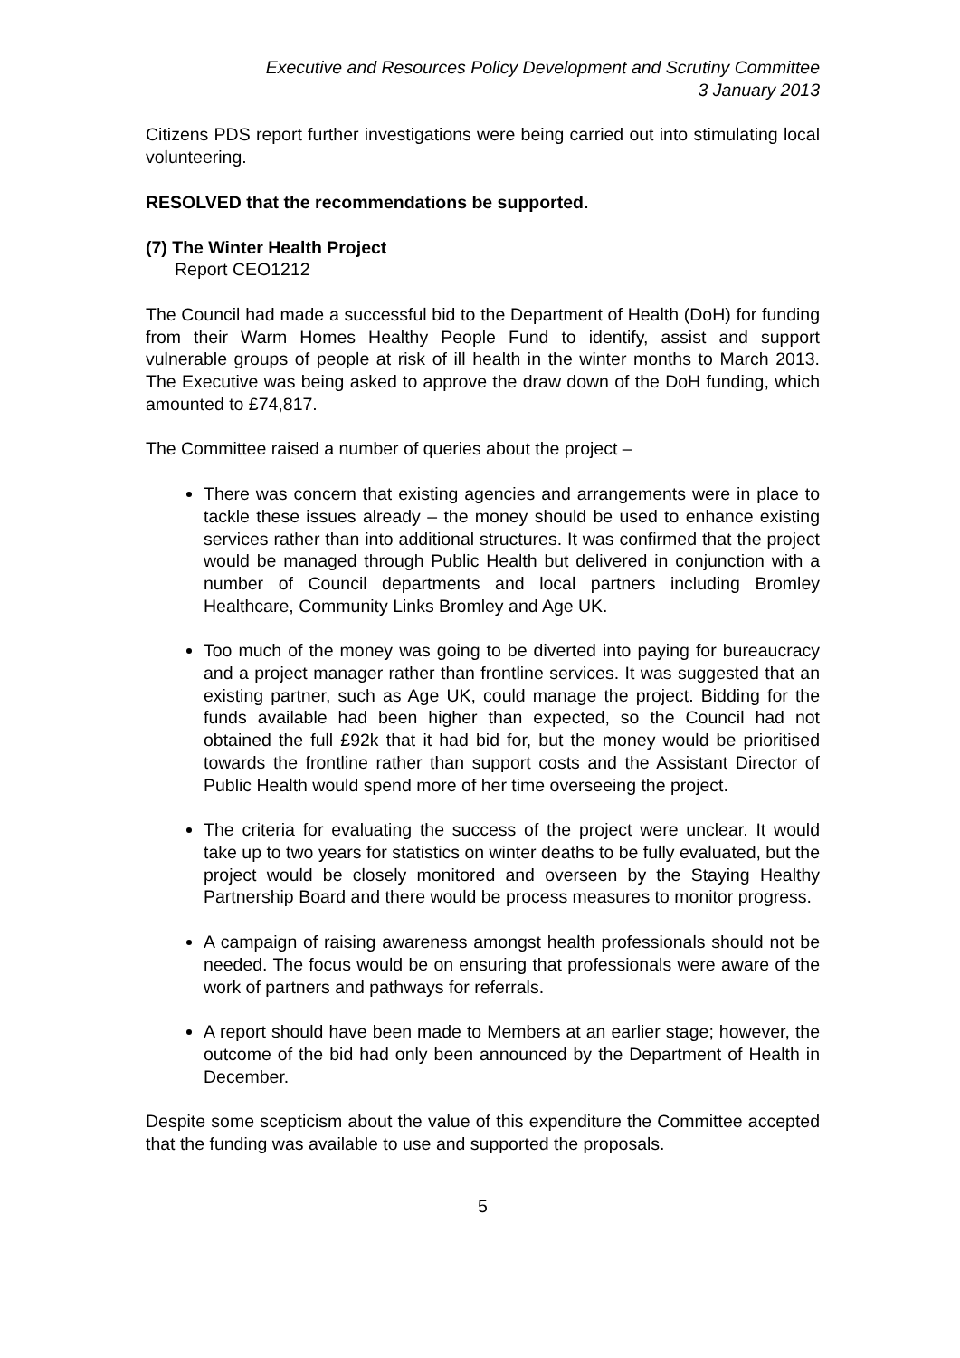Executive and Resources Policy Development and Scrutiny Committee
3 January 2013
Citizens PDS report further investigations were being carried out into stimulating local volunteering.
RESOLVED that the recommendations be supported.
(7) The Winter Health Project
Report CEO1212
The Council had made a successful bid to the Department of Health (DoH) for funding from their Warm Homes Healthy People Fund to identify, assist and support vulnerable groups of people at risk of ill health in the winter months to March 2013. The Executive was being asked to approve the draw down of the DoH funding, which amounted to £74,817.
The Committee raised a number of queries about the project –
There was concern that existing agencies and arrangements were in place to tackle these issues already – the money should be used to enhance existing services rather than into additional structures. It was confirmed that the project would be managed through Public Health but delivered in conjunction with a number of Council departments and local partners including Bromley Healthcare, Community Links Bromley and Age UK.
Too much of the money was going to be diverted into paying for bureaucracy and a project manager rather than frontline services. It was suggested that an existing partner, such as Age UK, could manage the project. Bidding for the funds available had been higher than expected, so the Council had not obtained the full £92k that it had bid for, but the money would be prioritised towards the frontline rather than support costs and the Assistant Director of Public Health would spend more of her time overseeing the project.
The criteria for evaluating the success of the project were unclear. It would take up to two years for statistics on winter deaths to be fully evaluated, but the project would be closely monitored and overseen by the Staying Healthy Partnership Board and there would be process measures to monitor progress.
A campaign of raising awareness amongst health professionals should not be needed. The focus would be on ensuring that professionals were aware of the work of partners and pathways for referrals.
A report should have been made to Members at an earlier stage; however, the outcome of the bid had only been announced by the Department of Health in December.
Despite some scepticism about the value of this expenditure the Committee accepted that the funding was available to use and supported the proposals.
5